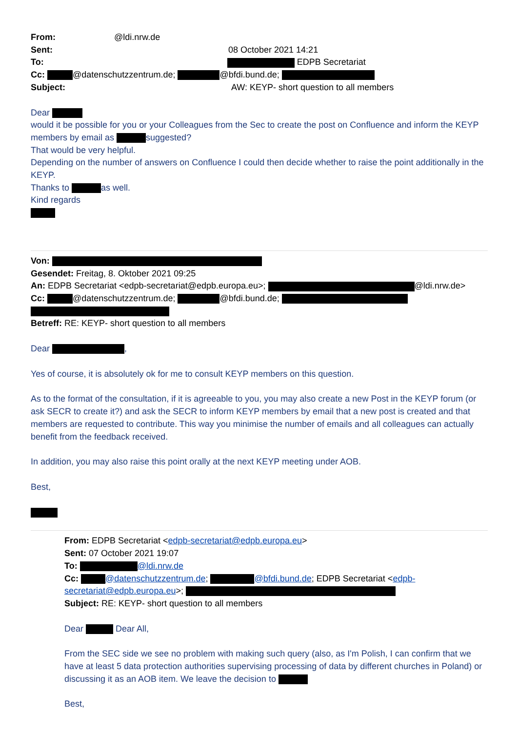From: @ldi.nrw.de
Sent: 08 October 2021 14:21
To: EDPB Secretariat
Cc: @datenschutzzentrum.de; @bfdi.bund.de;
Subject: AW: KEYP- short question to all members
Dear
would it be possible for you or your Colleagues from the Sec to create the post on Confluence and inform the KEYP members by email as suggested?
That would be very helpful.
Depending on the number of answers on Confluence I could then decide whether to raise the point additionally in the KEYP.
Thanks to as well.
Kind regards
Von:
Gesendet: Freitag, 8. Oktober 2021 09:25
An: EDPB Secretariat <edpb-secretariat@edpb.europa.eu>; @ldi.nrw.de>
Cc: @datenschutzzentrum.de; @bfdi.bund.de;
Betreff: RE: KEYP- short question to all members
Dear ,
Yes of course, it is absolutely ok for me to consult KEYP members on this question.
As to the format of the consultation, if it is agreeable to you, you may also create a new Post in the KEYP forum (or ask SECR to create it?) and ask the SECR to inform KEYP members by email that a new post is created and that members are requested to contribute. This way you minimise the number of emails and all colleagues can actually benefit from the feedback received.
In addition, you may also raise this point orally at the next KEYP meeting under AOB.
Best,
From: EDPB Secretariat <edpb-secretariat@edpb.europa.eu>
Sent: 07 October 2021 19:07
To: @ldi.nrw.de
Cc: @datenschutzzentrum.de; @bfdi.bund.de; EDPB Secretariat <edpb-secretariat@edpb.europa.eu>;
Subject: RE: KEYP- short question to all members
Dear Dear All,
From the SEC side we see no problem with making such query (also, as I'm Polish, I can confirm that we have at least 5 data protection authorities supervising processing of data by different churches in Poland) or discussing it as an AOB item. We leave the decision to
Best,